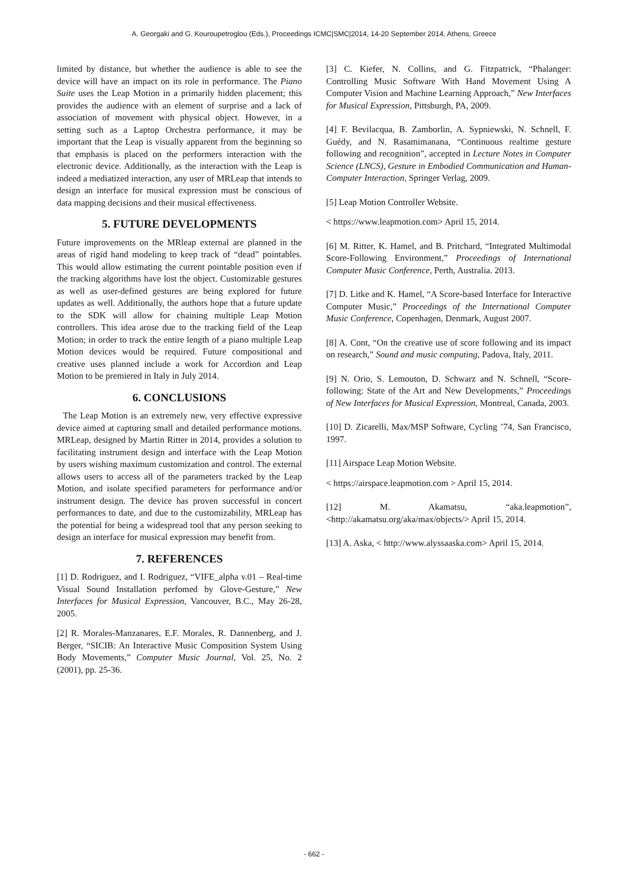A. Georgaki and G. Kouroupetroglou (Eds.), Proceedings ICMC|SMC|2014, 14-20 September 2014, Athens, Greece
limited by distance, but whether the audience is able to see the device will have an impact on its role in performance. The Piano Suite uses the Leap Motion in a primarily hidden placement; this provides the audience with an element of surprise and a lack of association of movement with physical object. However, in a setting such as a Laptop Orchestra performance, it may be important that the Leap is visually apparent from the beginning so that emphasis is placed on the performers interaction with the electronic device. Additionally, as the interaction with the Leap is indeed a mediatized interaction, any user of MRLeap that intends to design an interface for musical expression must be conscious of data mapping decisions and their musical effectiveness.
5. FUTURE DEVELOPMENTS
Future improvements on the MRleap external are planned in the areas of rigid hand modeling to keep track of “dead” pointables. This would allow estimating the current pointable position even if the tracking algorithms have lost the object. Customizable gestures as well as user-defined gestures are being explored for future updates as well. Additionally, the authors hope that a future update to the SDK will allow for chaining multiple Leap Motion controllers. This idea arose due to the tracking field of the Leap Motion; in order to track the entire length of a piano multiple Leap Motion devices would be required. Future compositional and creative uses planned include a work for Accordion and Leap Motion to be premiered in Italy in July 2014.
6. CONCLUSIONS
The Leap Motion is an extremely new, very effective expressive device aimed at capturing small and detailed performance motions. MRLeap, designed by Martin Ritter in 2014, provides a solution to facilitating instrument design and interface with the Leap Motion by users wishing maximum customization and control. The external allows users to access all of the parameters tracked by the Leap Motion, and isolate specified parameters for performance and/or instrument design. The device has proven successful in concert performances to date, and due to the customizability, MRLeap has the potential for being a widespread tool that any person seeking to design an interface for musical expression may benefit from.
7. REFERENCES
[1] D. Rodriguez, and I. Rodriguez, “VIFE_alpha v.01 – Real-time Visual Sound Installation perfomed by Glove-Gesture,” New Interfaces for Musical Expression, Vancouver, B.C., May 26-28, 2005.
[2] R. Morales-Manzanares, E.F. Morales, R. Dannenberg, and J. Berger, “SICIB: An Interactive Music Composition System Using Body Movements,” Computer Music Journal, Vol. 25, No. 2 (2001), pp. 25-36.
[3] C. Kiefer, N. Collins, and G. Fitzpatrick, “Phalanger: Controlling Music Software With Hand Movement Using A Computer Vision and Machine Learning Approach,” New Interfaces for Musical Expression, Pittsburgh, PA, 2009.
[4] F. Bevilacqua, B. Zamborlin, A. Sypniewski, N. Schnell, F. Guédy, and N. Rasamimanana, “Continuous realtime gesture following and recognition”, accepted in Lecture Notes in Computer Science (LNCS), Gesture in Embodied Communication and Human- Computer Interaction, Springer Verlag, 2009.
[5] Leap Motion Controller Website.
< https://www.leapmotion.com> April 15, 2014.
[6] M. Ritter, K. Hamel, and B. Pritchard, “Integrated Multimodal Score-Following Environment,” Proceedings of International Computer Music Conference, Perth, Australia. 2013.
[7] D. Litke and K. Hamel, “A Score-based Interface for Interactive Computer Music,” Proceedings of the International Computer Music Conference, Copenhagen, Denmark, August 2007.
[8] A. Cont, “On the creative use of score following and its impact on research,” Sound and music computing, Padova, Italy, 2011.
[9] N. Orio, S. Lemouton, D. Schwarz and N. Schnell, “Score-following: State of the Art and New Developments,” Proceedings of New Interfaces for Musical Expression, Montreal, Canada, 2003.
[10] D. Zicarelli, Max/MSP Software, Cycling ’74, San Francisco, 1997.
[11] Airspace Leap Motion Website.
< https://airspace.leapmotion.com > April 15, 2014.
[12] M. Akamatsu, “aka.leapmotion”, <http://akamatsu.org/aka/max/objects/> April 15, 2014.
[13] A. Aska, < http://www.alyssaaska.com> April 15, 2014.
- 662 -